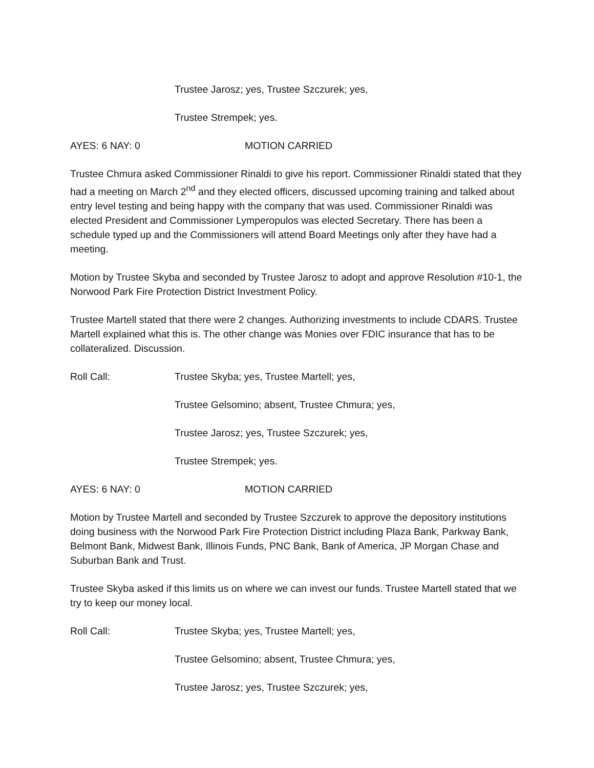Trustee Jarosz; yes, Trustee Szczurek; yes,
Trustee Strempek; yes.
AYES: 6 NAY: 0 MOTION CARRIED
Trustee Chmura asked Commissioner Rinaldi to give his report. Commissioner Rinaldi stated that they had a meeting on March 2<sup>nd</sup> and they elected officers, discussed upcoming training and talked about entry level testing and being happy with the company that was used. Commissioner Rinaldi was elected President and Commissioner Lymperopulos was elected Secretary. There has been a schedule typed up and the Commissioners will attend Board Meetings only after they have had a meeting.
Motion by Trustee Skyba and seconded by Trustee Jarosz to adopt and approve Resolution #10-1, the Norwood Park Fire Protection District Investment Policy.
Trustee Martell stated that there were 2 changes. Authorizing investments to include CDARS. Trustee Martell explained what this is. The other change was Monies over FDIC insurance that has to be collateralized. Discussion.
Roll Call: Trustee Skyba; yes, Trustee Martell; yes,
Trustee Gelsomino; absent, Trustee Chmura; yes,
Trustee Jarosz; yes, Trustee Szczurek; yes,
Trustee Strempek; yes.
AYES: 6 NAY: 0 MOTION CARRIED
Motion by Trustee Martell and seconded by Trustee Szczurek to approve the depository institutions doing business with the Norwood Park Fire Protection District including Plaza Bank, Parkway Bank, Belmont Bank, Midwest Bank, Illinois Funds, PNC Bank, Bank of America, JP Morgan Chase and Suburban Bank and Trust.
Trustee Skyba asked if this limits us on where we can invest our funds. Trustee Martell stated that we try to keep our money local.
Roll Call: Trustee Skyba; yes, Trustee Martell; yes,
Trustee Gelsomino; absent, Trustee Chmura; yes,
Trustee Jarosz; yes, Trustee Szczurek; yes,